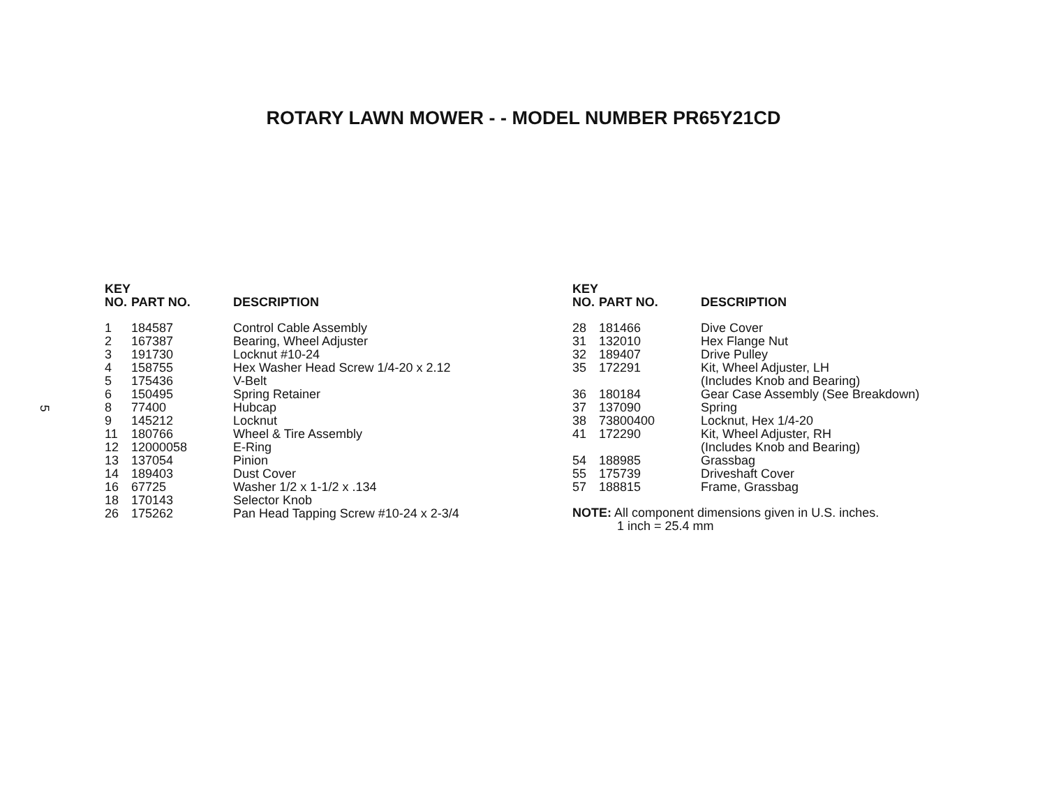ROTARY LAWN MOWER - - MODEL NUMBER PR65Y21CD
5
| KEY NO. | PART NO. | DESCRIPTION |
| --- | --- | --- |
| 1 | 184587 | Control Cable Assembly |
| 2 | 167387 | Bearing, Wheel Adjuster |
| 3 | 191730 | Locknut #10-24 |
| 4 | 158755 | Hex Washer Head Screw 1/4-20 x 2.12 |
| 5 | 175436 | V-Belt |
| 6 | 150495 | Spring Retainer |
| 8 | 77400 | Hubcap |
| 9 | 145212 | Locknut |
| 11 | 180766 | Wheel & Tire Assembly |
| 12 | 12000058 | E-Ring |
| 13 | 137054 | Pinion |
| 14 | 189403 | Dust Cover |
| 16 | 67725 | Washer 1/2 x 1-1/2 x .134 |
| 18 | 170143 | Selector Knob |
| 26 | 175262 | Pan Head Tapping Screw #10-24 x 2-3/4 |
| KEY NO. | PART NO. | DESCRIPTION |
| --- | --- | --- |
| 28 | 181466 | Dive Cover |
| 31 | 132010 | Hex Flange Nut |
| 32 | 189407 | Drive Pulley |
| 35 | 172291 | Kit, Wheel Adjuster, LH (Includes Knob and Bearing) |
| 36 | 180184 | Gear Case Assembly (See Breakdown) |
| 37 | 137090 | Spring |
| 38 | 73800400 | Locknut, Hex 1/4-20 |
| 41 | 172290 | Kit, Wheel Adjuster, RH (Includes Knob and Bearing) |
| 54 | 188985 | Grassbag |
| 55 | 175739 | Driveshaft Cover |
| 57 | 188815 | Frame, Grassbag |
NOTE: All component dimensions given in U.S. inches.
1 inch = 25.4 mm